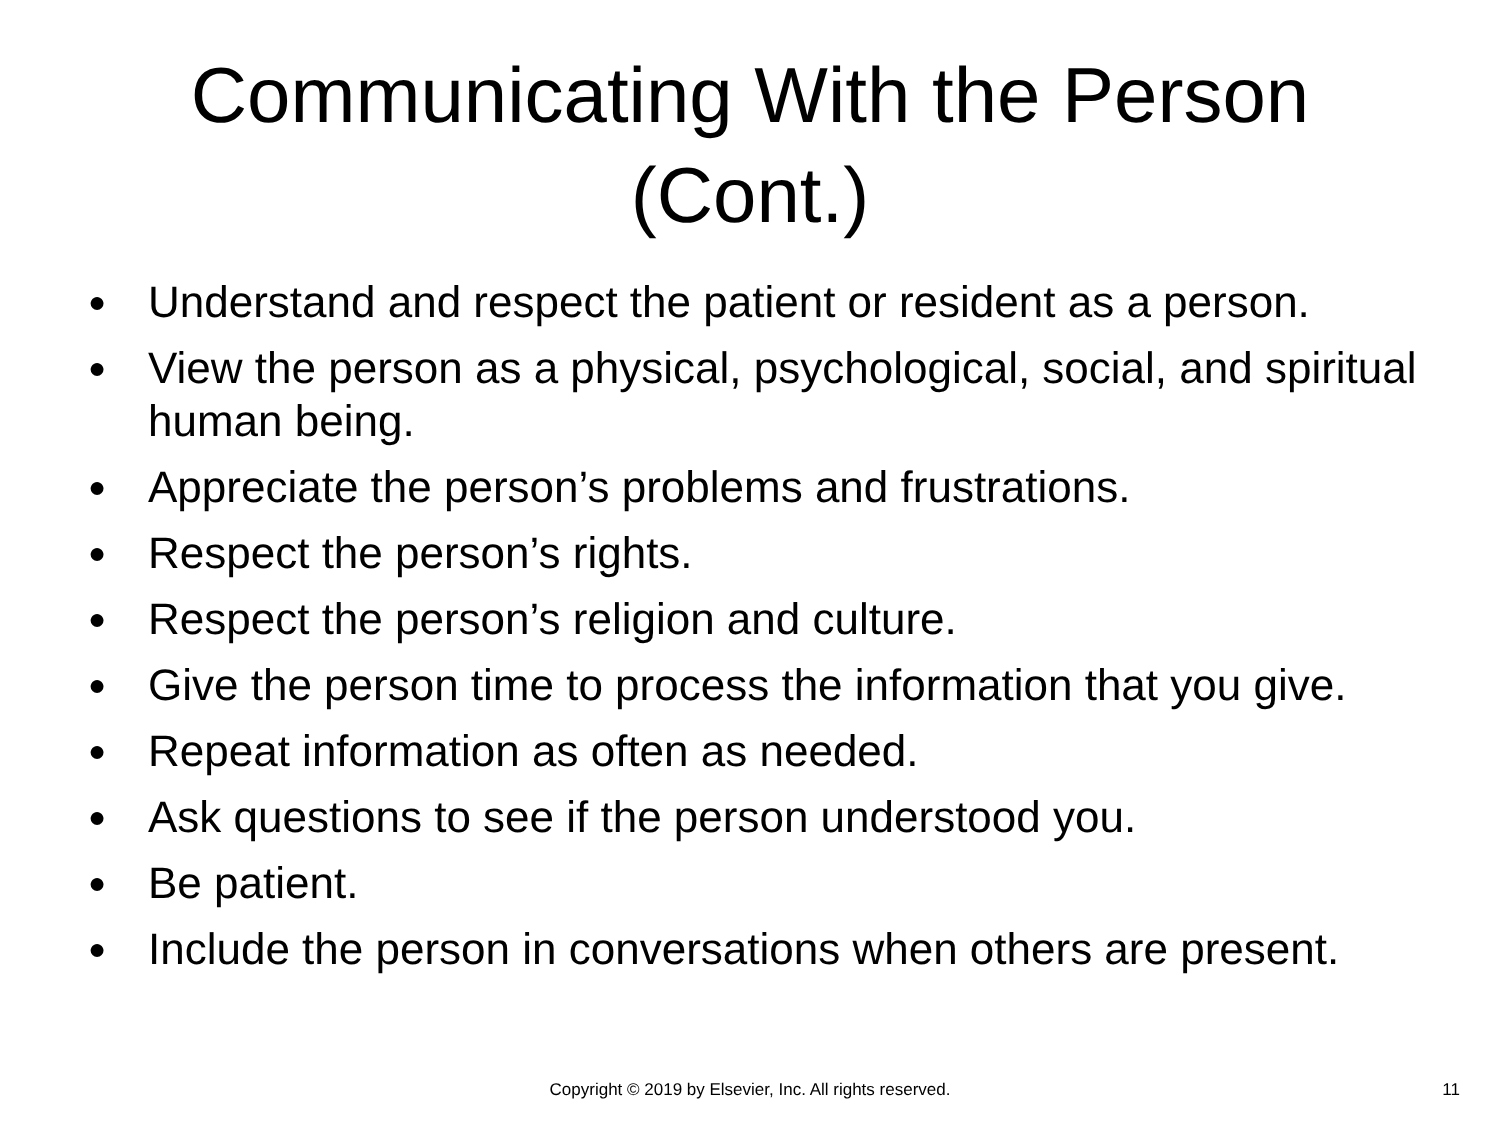Communicating With the Person
(Cont.)
● Understand and respect the patient or resident as a person.
● View the person as a physical, psychological, social, and spiritual human being.
● Appreciate the person’s problems and frustrations.
● Respect the person’s rights.
● Respect the person’s religion and culture.
● Give the person time to process the information that you give.
● Repeat information as often as needed.
● Ask questions to see if the person understood you.
● Be patient.
● Include the person in conversations when others are present.
Copyright © 2019 by Elsevier, Inc. All rights reserved.
11